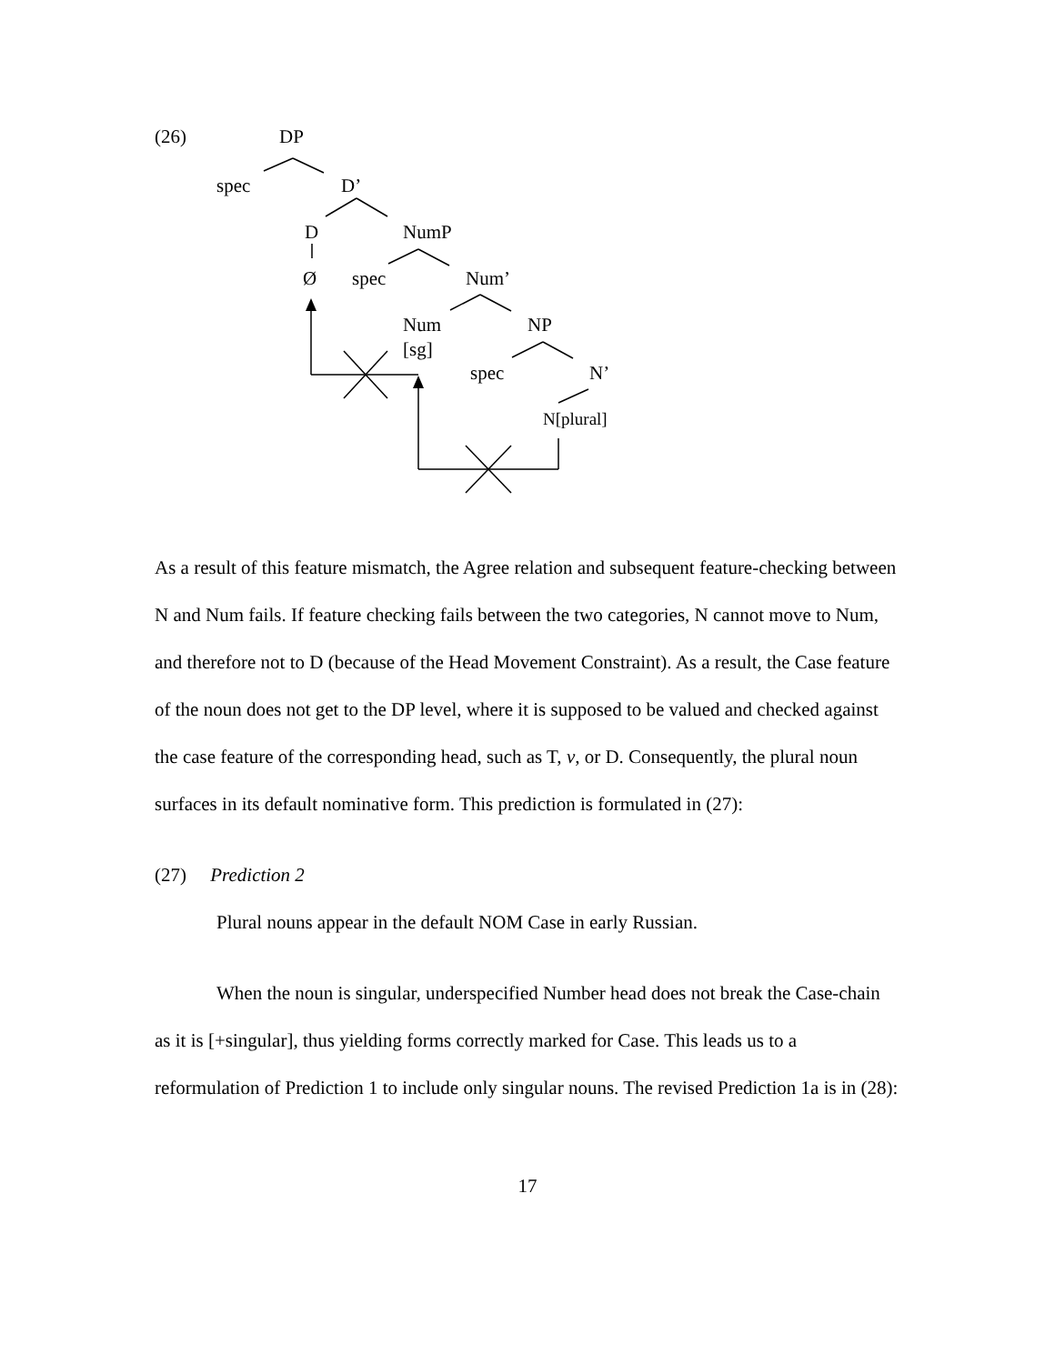(26) DP
spec D’
D NumP
Ø spec Num’
Num NP
[sg]
spec N’
N[plural]
As a result of this feature mismatch, the Agree relation and subsequent feature-checking between N and Num fails. If feature checking fails between the two categories, N cannot move to Num, and therefore not to D (because of the Head Movement Constraint). As a result, the Case feature of the noun does not get to the DP level, where it is supposed to be valued and checked against the case feature of the corresponding head, such as T, v, or D. Consequently, the plural noun surfaces in its default nominative form. This prediction is formulated in (27):
(27) Prediction 2
Plural nouns appear in the default NOM Case in early Russian.
When the noun is singular, underspecified Number head does not break the Case-chain as it is [+singular], thus yielding forms correctly marked for Case. This leads us to a reformulation of Prediction 1 to include only singular nouns. The revised Prediction 1a is in (28):
17